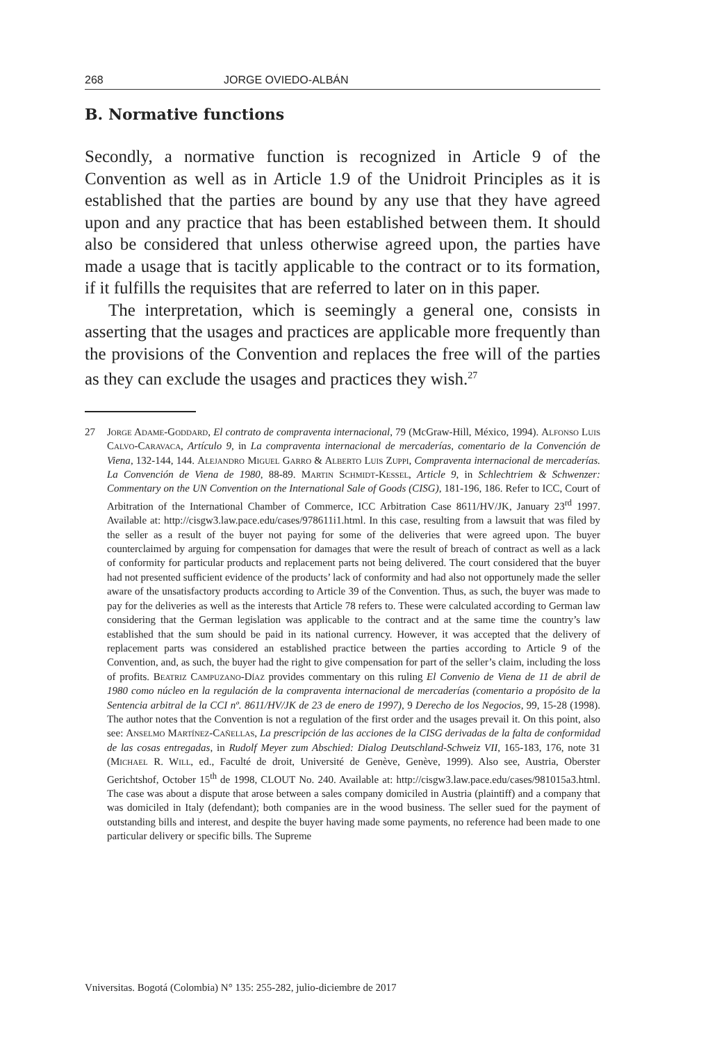268 JORGE OVIEDO-ALBÁN
B. Normative functions
Secondly, a normative function is recognized in Article 9 of the Convention as well as in Article 1.9 of the Unidroit Principles as it is established that the parties are bound by any use that they have agreed upon and any practice that has been established between them. It should also be considered that unless otherwise agreed upon, the parties have made a usage that is tacitly applicable to the contract or to its formation, if it fulfills the requisites that are referred to later on in this paper.
The interpretation, which is seemingly a general one, consists in asserting that the usages and practices are applicable more frequently than the provisions of the Convention and replaces the free will of the parties as they can exclude the usages and practices they wish.<sup>27</sup>
27 Jorge Adame-Goddard, El contrato de compraventa internacional, 79 (McGraw-Hill, México, 1994). Alfonso Luis Calvo-Caravaca, Artículo 9, in La compraventa internacional de mercaderías, comentario de la Convención de Viena, 132-144, 144. Alejandro Miguel Garro & Alberto Luis Zuppi, Compraventa internacional de mercaderías. La Convención de Viena de 1980, 88-89. Martin Schmidt-Kessel, Article 9, in Schlechtriem & Schwenzer: Commentary on the UN Convention on the International Sale of Goods (CISG), 181-196, 186. Refer to ICC, Court of Arbitration of the International Chamber of Commerce, ICC Arbitration Case 8611/HV/JK, January 23<sup>rd</sup> 1997. Available at: http://cisgw3.law.pace.edu/cases/978611i1.html. In this case, resulting from a lawsuit that was filed by the seller as a result of the buyer not paying for some of the deliveries that were agreed upon. The buyer counterclaimed by arguing for compensation for damages that were the result of breach of contract as well as a lack of conformity for particular products and replacement parts not being delivered. The court considered that the buyer had not presented sufficient evidence of the products’ lack of conformity and had also not opportunely made the seller aware of the unsatisfactory products according to Article 39 of the Convention. Thus, as such, the buyer was made to pay for the deliveries as well as the interests that Article 78 refers to. These were calculated according to German law considering that the German legislation was applicable to the contract and at the same time the country’s law established that the sum should be paid in its national currency. However, it was accepted that the delivery of replacement parts was considered an established practice between the parties according to Article 9 of the Convention, and, as such, the buyer had the right to give compensation for part of the seller’s claim, including the loss of profits. Beatriz Campuzano-Díaz provides commentary on this ruling El Convenio de Viena de 11 de abril de 1980 como núcleo en la regulación de la compraventa internacional de mercaderías (comentario a propósito de la Sentencia arbitral de la CCI nº. 8611/HV/JK de 23 de enero de 1997), 9 Derecho de los Negocios, 99, 15-28 (1998). The author notes that the Convention is not a regulation of the first order and the usages prevail it. On this point, also see: Anselmo Martínez-Cañellas, La prescripción de las acciones de la CISG derivadas de la falta de conformidad de las cosas entregadas, in Rudolf Meyer zum Abschied: Dialog Deutschland-Schweiz VII, 165-183, 176, note 31 (Michael R. Will, ed., Faculté de droit, Université de Genève, Genève, 1999). Also see, Austria, Oberster Gerichtshof, October 15<sup>th</sup> de 1998, CLOUT No. 240. Available at: http://cisgw3.law.pace.edu/cases/981015a3.html. The case was about a dispute that arose between a sales company domiciled in Austria (plaintiff) and a company that was domiciled in Italy (defendant); both companies are in the wood business. The seller sued for the payment of outstanding bills and interest, and despite the buyer having made some payments, no reference had been made to one particular delivery or specific bills. The Supreme
Vniversitas. Bogotá (Colombia) N° 135: 255-282, julio-diciembre de 2017